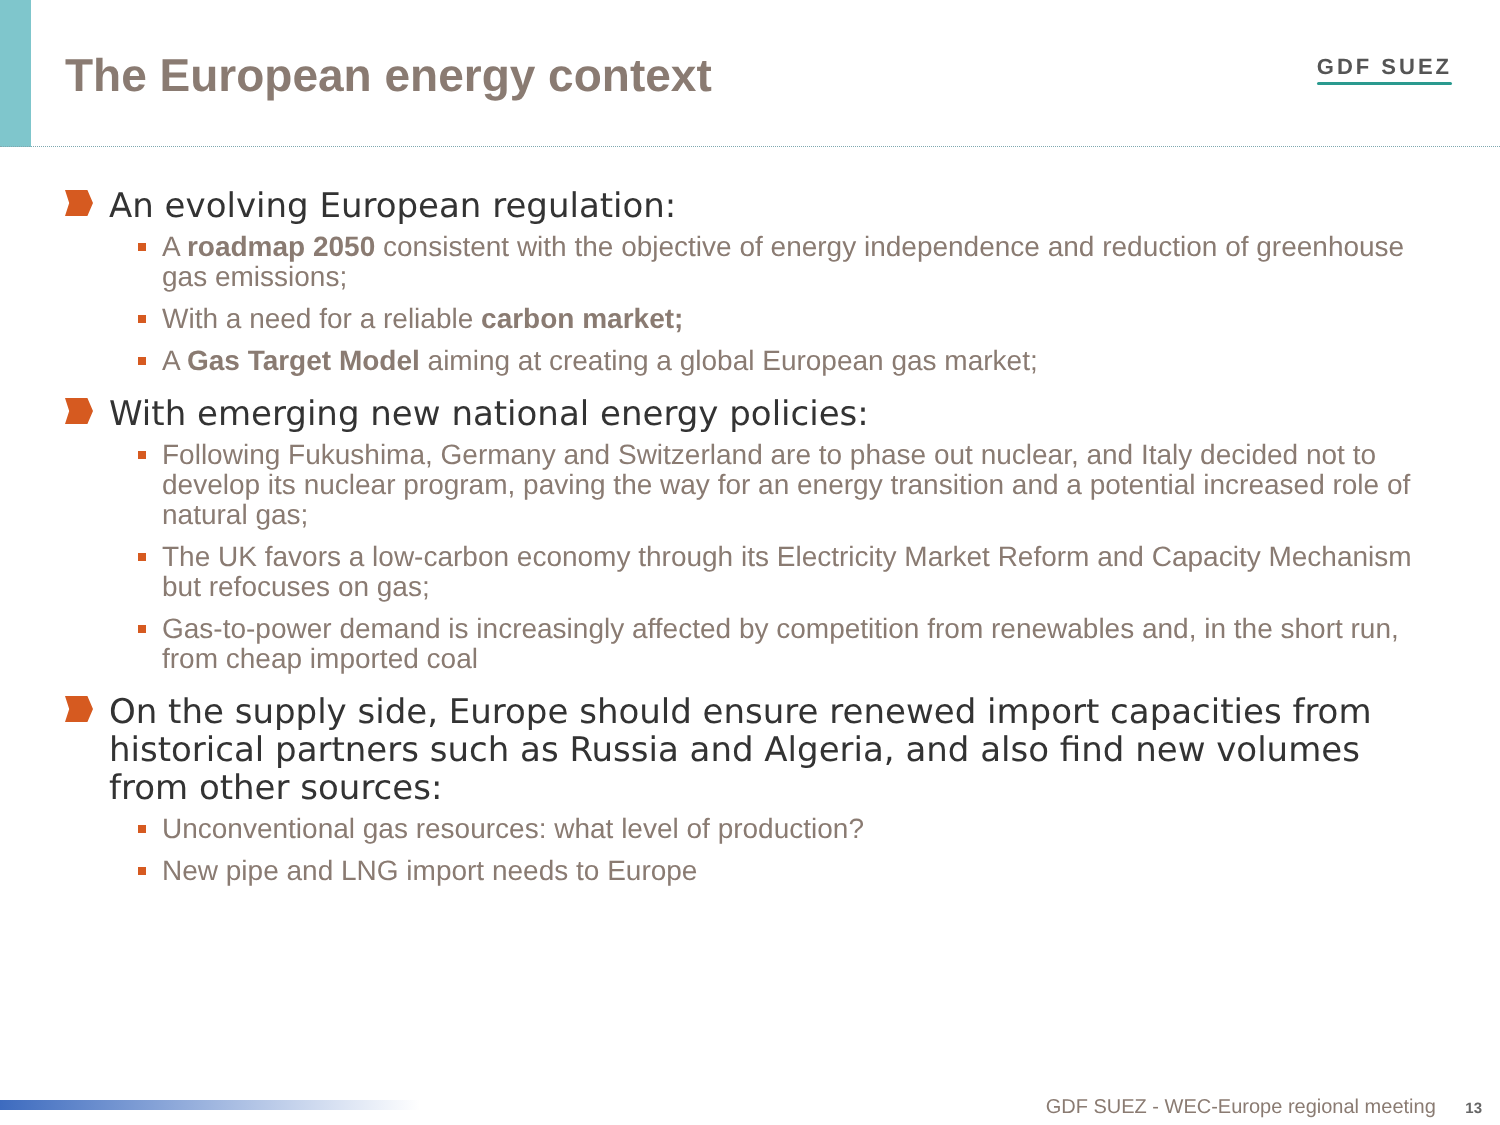The European energy context
GDF SUEZ
An evolving European regulation:
A roadmap 2050 consistent with the objective of energy independence and reduction of greenhouse gas emissions;
With a need for a reliable carbon market;
A Gas Target Model aiming at creating a global European gas market;
With emerging new national energy policies:
Following Fukushima, Germany and Switzerland are to phase out nuclear, and Italy decided not to develop its nuclear program, paving the way for an energy transition and a potential increased role of natural gas;
The UK favors a low-carbon economy through its Electricity Market Reform and Capacity Mechanism but refocuses on gas;
Gas-to-power demand is increasingly affected by competition from renewables and, in the short run, from cheap imported coal
On the supply side, Europe should ensure renewed import capacities from historical partners such as Russia and Algeria, and also find new volumes from other sources:
Unconventional gas resources: what level of production?
New pipe and LNG import needs to Europe
GDF SUEZ - WEC-Europe regional meeting 13